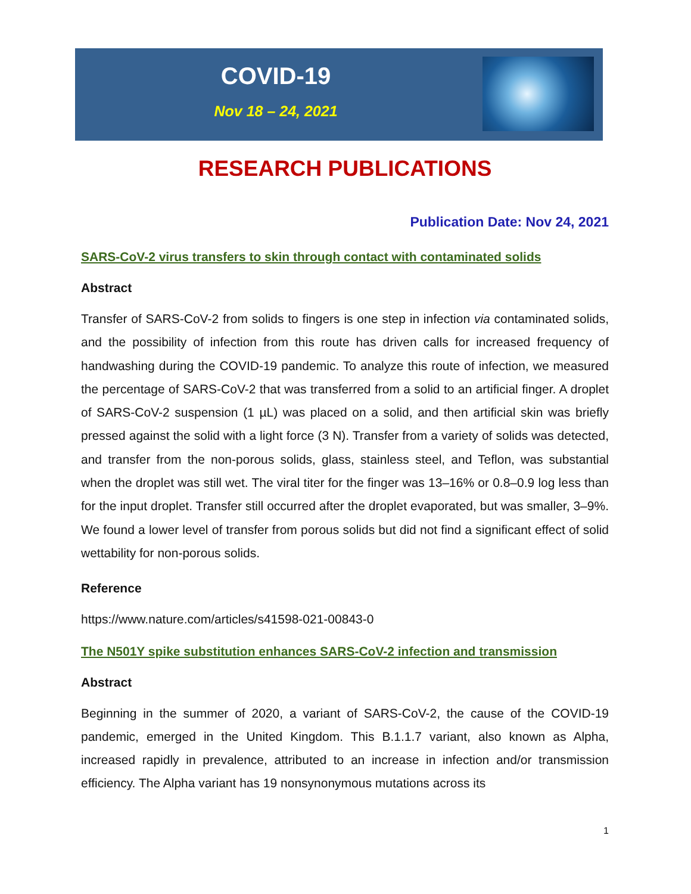COVID-19
Nov 18 – 24, 2021
RESEARCH PUBLICATIONS
Publication Date: Nov 24, 2021
SARS-CoV-2 virus transfers to skin through contact with contaminated solids
Abstract
Transfer of SARS-CoV-2 from solids to fingers is one step in infection via contaminated solids, and the possibility of infection from this route has driven calls for increased frequency of handwashing during the COVID-19 pandemic. To analyze this route of infection, we measured the percentage of SARS-CoV-2 that was transferred from a solid to an artificial finger. A droplet of SARS-CoV-2 suspension (1 µL) was placed on a solid, and then artificial skin was briefly pressed against the solid with a light force (3 N). Transfer from a variety of solids was detected, and transfer from the non-porous solids, glass, stainless steel, and Teflon, was substantial when the droplet was still wet. The viral titer for the finger was 13–16% or 0.8–0.9 log less than for the input droplet. Transfer still occurred after the droplet evaporated, but was smaller, 3–9%. We found a lower level of transfer from porous solids but did not find a significant effect of solid wettability for non-porous solids.
Reference
https://www.nature.com/articles/s41598-021-00843-0
The N501Y spike substitution enhances SARS-CoV-2 infection and transmission
Abstract
Beginning in the summer of 2020, a variant of SARS-CoV-2, the cause of the COVID-19 pandemic, emerged in the United Kingdom. This B.1.1.7 variant, also known as Alpha, increased rapidly in prevalence, attributed to an increase in infection and/or transmission efficiency. The Alpha variant has 19 nonsynonymous mutations across its
1